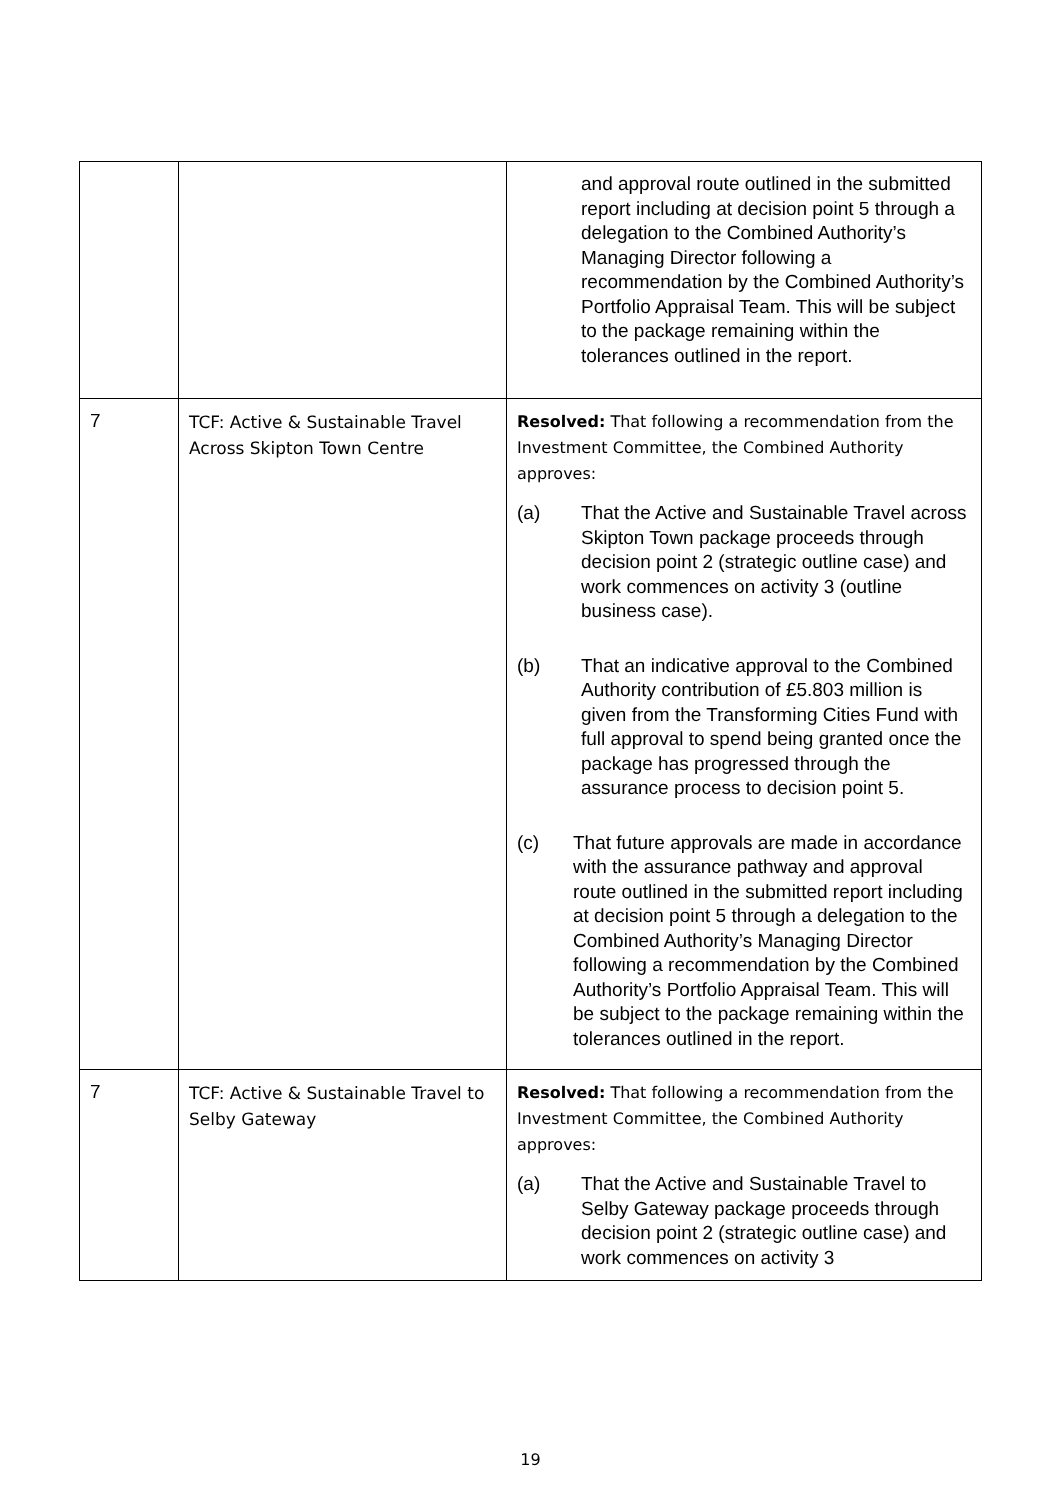| | | and approval route outlined in the submitted report including at decision point 5 through a delegation to the Combined Authority’s Managing Director following a recommendation by the Combined Authority’s Portfolio Appraisal Team. This will be subject to the package remaining within the tolerances outlined in the report. |
| 7 | TCF: Active & Sustainable Travel Across Skipton Town Centre | Resolved: That following a recommendation from the Investment Committee, the Combined Authority approves: (a) That the Active and Sustainable Travel across Skipton Town package proceeds through decision point 2 (strategic outline case) and work commences on activity 3 (outline business case). (b) That an indicative approval to the Combined Authority contribution of £5.803 million is given from the Transforming Cities Fund with full approval to spend being granted once the package has progressed through the assurance process to decision point 5. (c) That future approvals are made in accordance with the assurance pathway and approval route outlined in the submitted report including at decision point 5 through a delegation to the Combined Authority’s Managing Director following a recommendation by the Combined Authority’s Portfolio Appraisal Team. This will be subject to the package remaining within the tolerances outlined in the report. |
| 7 | TCF: Active & Sustainable Travel to Selby Gateway | Resolved: That following a recommendation from the Investment Committee, the Combined Authority approves: (a) That the Active and Sustainable Travel to Selby Gateway package proceeds through decision point 2 (strategic outline case) and work commences on activity 3 |
19